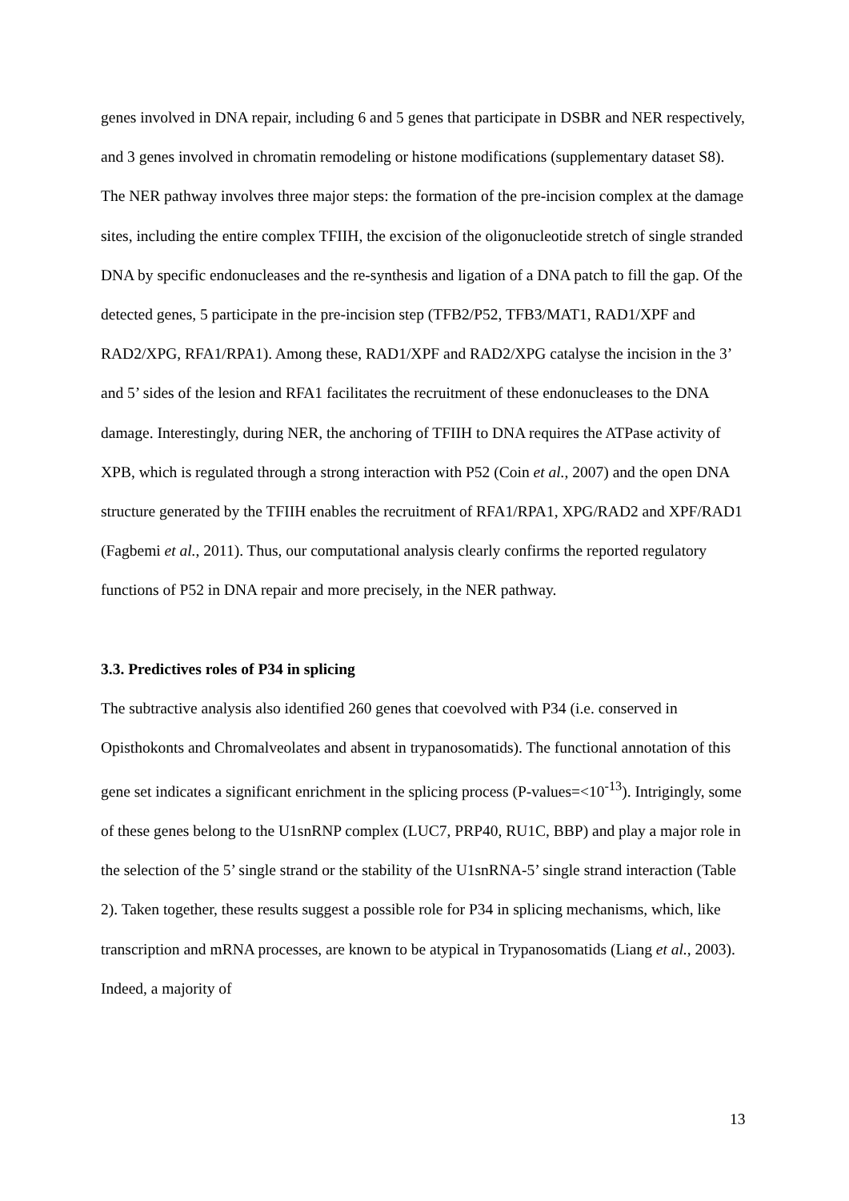genes involved in DNA repair, including 6 and 5 genes that participate in DSBR and NER respectively, and 3 genes involved in chromatin remodeling or histone modifications (supplementary dataset S8). The NER pathway involves three major steps: the formation of the pre-incision complex at the damage sites, including the entire complex TFIIH, the excision of the oligonucleotide stretch of single stranded DNA by specific endonucleases and the re-synthesis and ligation of a DNA patch to fill the gap. Of the detected genes, 5 participate in the pre-incision step (TFB2/P52, TFB3/MAT1, RAD1/XPF and RAD2/XPG, RFA1/RPA1). Among these, RAD1/XPF and RAD2/XPG catalyse the incision in the 3’ and 5’ sides of the lesion and RFA1 facilitates the recruitment of these endonucleases to the DNA damage. Interestingly, during NER, the anchoring of TFIIH to DNA requires the ATPase activity of XPB, which is regulated through a strong interaction with P52 (Coin et al., 2007) and the open DNA structure generated by the TFIIH enables the recruitment of RFA1/RPA1, XPG/RAD2 and XPF/RAD1 (Fagbemi et al., 2011). Thus, our computational analysis clearly confirms the reported regulatory functions of P52 in DNA repair and more precisely, in the NER pathway.
3.3. Predictives roles of P34 in splicing
The subtractive analysis also identified 260 genes that coevolved with P34 (i.e. conserved in Opisthokonts and Chromalveolates and absent in trypanosomatids). The functional annotation of this gene set indicates a significant enrichment in the splicing process (P-values=<10<sup>-13</sup>). Intrigingly, some of these genes belong to the U1snRNP complex (LUC7, PRP40, RU1C, BBP) and play a major role in the selection of the 5’ single strand or the stability of the U1snRNA-5’ single strand interaction (Table 2). Taken together, these results suggest a possible role for P34 in splicing mechanisms, which, like transcription and mRNA processes, are known to be atypical in Trypanosomatids (Liang et al., 2003). Indeed, a majority of
13